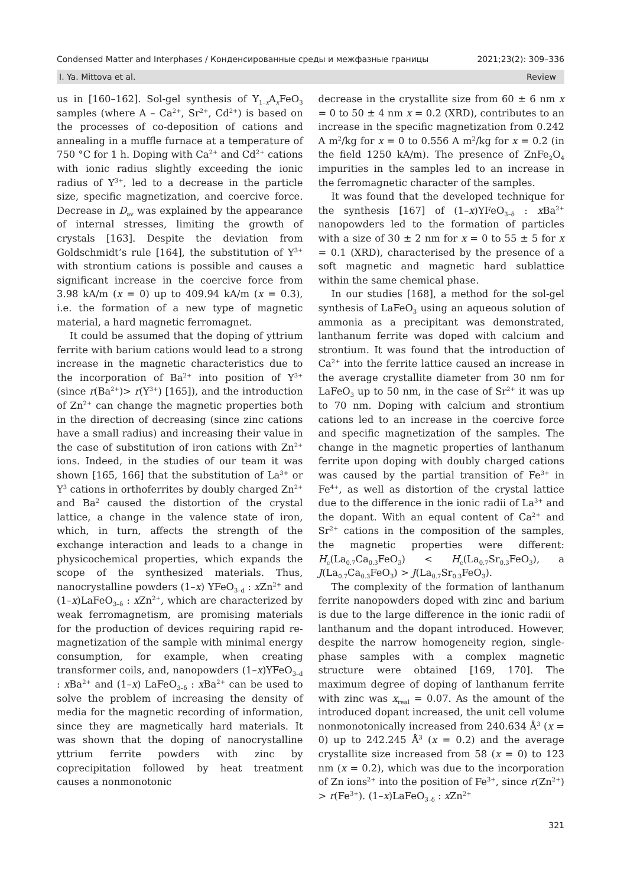Condensed Matter and Interphases / Конденсированные среды и межфазные границы 2021;23(2): 309–336
I. Ya. Mittova et al. Review
us in [160–162]. Sol-gel synthesis of Y<sub>1–x</sub>A<sub>x</sub>FeO<sub>3</sub> samples (where A – Ca<sup>2+</sup>, Sr<sup>2+</sup>, Cd<sup>2+</sup>) is based on the processes of co-deposition of cations and annealing in a muffle furnace at a temperature of 750 °C for 1 h. Doping with Ca<sup>2+</sup> and Cd<sup>2+</sup> cations with ionic radius slightly exceeding the ionic radius of Y<sup>3+</sup>, led to a decrease in the particle size, specific magnetization, and coercive force. Decrease in D<sub>av</sub> was explained by the appearance of internal stresses, limiting the growth of crystals [163]. Despite the deviation from Goldschmidt’s rule [164], the substitution of Y<sup>3+</sup> with strontium cations is possible and causes a significant increase in the coercive force from 3.98 kA/m (x = 0) up to 409.94 kA/m (x = 0.3), i.e. the formation of a new type of magnetic material, a hard magnetic ferromagnet.
It could be assumed that the doping of yttrium ferrite with barium cations would lead to a strong increase in the magnetic characteristics due to the incorporation of Ba<sup>2+</sup> into position of Y<sup>3+</sup> (since r(Ba<sup>2+</sup>)> r(Y<sup>3+</sup>) [165]), and the introduction of Zn<sup>2+</sup> can change the magnetic properties both in the direction of decreasing (since zinc cations have a small radius) and increasing their value in the case of substitution of iron cations with Zn<sup>2+</sup> ions. Indeed, in the studies of our team it was shown [165, 166] that the substitution of La<sup>3+</sup> or Y<sup>3</sup> cations in orthoferrites by doubly charged Zn<sup>2+</sup> and Ba<sup>2</sup> caused the distortion of the crystal lattice, a change in the valence state of iron, which, in turn, affects the strength of the exchange interaction and leads to a change in physicochemical properties, which expands the scope of the synthesized materials. Thus, nanocrystalline powders (1–x) YFeO<sub>3–d</sub> : x Zn<sup>2+</sup> and (1–x)LaFeO<sub>3–δ</sub> : x Zn<sup>2+</sup>, which are characterized by weak ferromagnetism, are promising materials for the production of devices requiring rapid re-magnetization of the sample with minimal energy consumption, for example, when creating transformer coils, and, nanopowders (1–x)YFeO<sub>3–d</sub> : x Ba<sup>2+</sup> and (1–x) LaFeO<sub>3–δ</sub> : x Ba<sup>2+</sup> can be used to solve the problem of increasing the density of media for the magnetic recording of information, since they are magnetically hard materials. It was shown that the doping of nanocrystalline yttrium ferrite powders with zinc by coprecipitation followed by heat treatment causes a nonmonotonic
decrease in the crystallite size from 60 ± 6 nm x = 0 to 50 ± 4 nm x = 0.2 (XRD), contributes to an increase in the specific magnetization from 0.242 A m<sup>2</sup>/kg for x = 0 to 0.556 A m<sup>2</sup>/kg for x = 0.2 (in the field 1250 kA/m). The presence of ZnFe<sub>2</sub>O<sub>4</sub> impurities in the samples led to an increase in the ferromagnetic character of the samples.
It was found that the developed technique for the synthesis [167] of (1–x)YFeO<sub>3–δ</sub> : x Ba<sup>2+</sup> nanopowders led to the formation of particles with a size of 30 ± 2 nm for x = 0 to 55 ± 5 for x = 0.1 (XRD), characterised by the presence of a soft magnetic and magnetic hard sublattice within the same chemical phase.
In our studies [168], a method for the sol-gel synthesis of LaFeO<sub>3</sub> using an aqueous solution of ammonia as a precipitant was demonstrated, lanthanum ferrite was doped with calcium and strontium. It was found that the introduction of Ca<sup>2+</sup> into the ferrite lattice caused an increase in the average crystallite diameter from 30 nm for LaFeO<sub>3</sub> up to 50 nm, in the case of Sr<sup>2+</sup> it was up to 70 nm. Doping with calcium and strontium cations led to an increase in the coercive force and specific magnetization of the samples. The change in the magnetic properties of lanthanum ferrite upon doping with doubly charged cations was caused by the partial transition of Fe<sup>3+</sup> in Fe<sup>4+</sup>, as well as distortion of the crystal lattice due to the difference in the ionic radii of La<sup>3+</sup> and the dopant. With an equal content of Ca<sup>2+</sup> and Sr<sup>2+</sup> cations in the composition of the samples, the magnetic properties were different: H<sub>c</sub>(La<sub>0.7</sub>Ca<sub>0.3</sub>FeO<sub>3</sub>) < H<sub>c</sub>(La<sub>0.7</sub>Sr<sub>0.3</sub>FeO<sub>3</sub>), a J(La<sub>0.7</sub>Ca<sub>0.3</sub>FeO<sub>3</sub>) > J(La<sub>0.7</sub>Sr<sub>0.3</sub>FeO<sub>3</sub>).
The complexity of the formation of lanthanum ferrite nanopowders doped with zinc and barium is due to the large difference in the ionic radii of lanthanum and the dopant introduced. However, despite the narrow homogeneity region, single-phase samples with a complex magnetic structure were obtained [169, 170]. The maximum degree of doping of lanthanum ferrite with zinc was x<sub>real</sub> = 0.07. As the amount of the introduced dopant increased, the unit cell volume nonmonotonically increased from 240.634 Å<sup>3</sup> (x = 0) up to 242.245 Å<sup>3</sup> (x = 0.2) and the average crystallite size increased from 58 (x = 0) to 123 nm (x = 0.2), which was due to the incorporation of Zn ions<sup>2+</sup> into the position of Fe<sup>3+</sup>, since r(Zn<sup>2+</sup>) > r(Fe<sup>3+</sup>). (1–x)LaFeO<sub>3–δ</sub> : x Zn<sup>2+</sup>
321